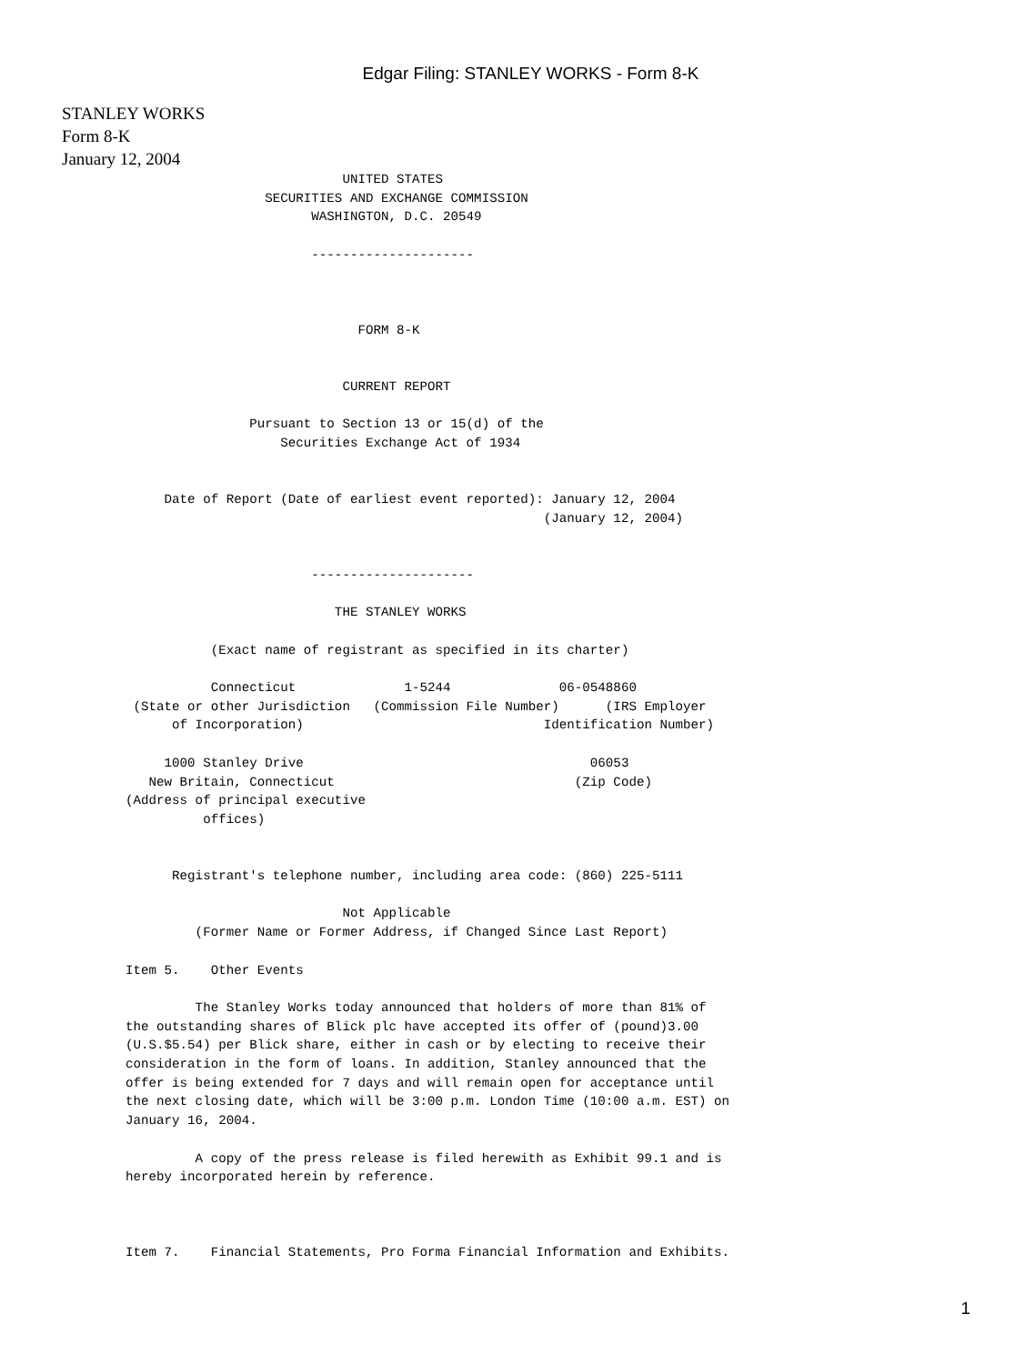Edgar Filing: STANLEY WORKS - Form 8-K
STANLEY WORKS
Form 8-K
January 12, 2004
                            UNITED STATES
                  SECURITIES AND EXCHANGE COMMISSION
                        WASHINGTON, D.C. 20549

                        ---------------------



                              FORM 8-K


                            CURRENT REPORT

                Pursuant to Section 13 or 15(d) of the
                    Securities Exchange Act of 1934


     Date of Report (Date of earliest event reported): January 12, 2004
                                                      (January 12, 2004)


                        ---------------------

                           THE STANLEY WORKS

           (Exact name of registrant as specified in its charter)

           Connecticut              1-5244              06-0548860
 (State or other Jurisdiction   (Commission File Number)      (IRS Employer
      of Incorporation)                               Identification Number)

     1000 Stanley Drive                                     06053
   New Britain, Connecticut                               (Zip Code)
(Address of principal executive
          offices)


      Registrant's telephone number, including area code: (860) 225-5111

                            Not Applicable
         (Former Name or Former Address, if Changed Since Last Report)

Item 5.    Other Events

         The Stanley Works today announced that holders of more than 81% of
the outstanding shares of Blick plc have accepted its offer of (pound)3.00
(U.S.$5.54) per Blick share, either in cash or by electing to receive their
consideration in the form of loans. In addition, Stanley announced that the
offer is being extended for 7 days and will remain open for acceptance until
the next closing date, which will be 3:00 p.m. London Time (10:00 a.m. EST) on
January 16, 2004.

         A copy of the press release is filed herewith as Exhibit 99.1 and is
hereby incorporated herein by reference.



Item 7.    Financial Statements, Pro Forma Financial Information and Exhibits.
1